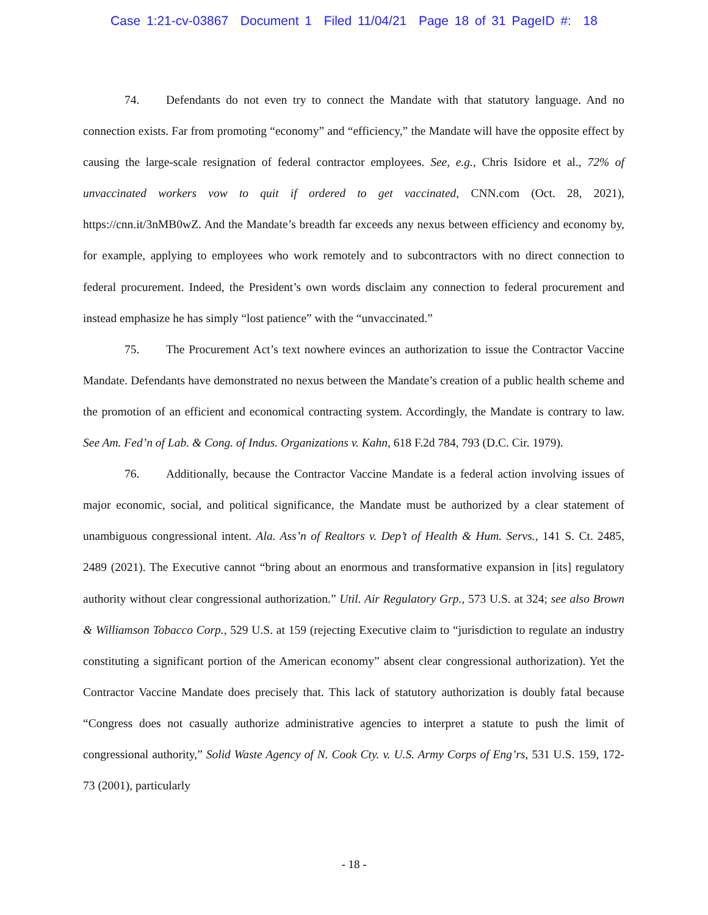Case 1:21-cv-03867 Document 1 Filed 11/04/21 Page 18 of 31 PageID #: 18
74. Defendants do not even try to connect the Mandate with that statutory language. And no connection exists. Far from promoting “economy” and “efficiency,” the Mandate will have the opposite effect by causing the large-scale resignation of federal contractor employees. See, e.g., Chris Isidore et al., 72% of unvaccinated workers vow to quit if ordered to get vaccinated, CNN.com (Oct. 28, 2021), https://cnn.it/3nMB0wZ. And the Mandate’s breadth far exceeds any nexus between efficiency and economy by, for example, applying to employees who work remotely and to subcontractors with no direct connection to federal procurement. Indeed, the President’s own words disclaim any connection to federal procurement and instead emphasize he has simply “lost patience” with the “unvaccinated.”
75. The Procurement Act’s text nowhere evinces an authorization to issue the Contractor Vaccine Mandate. Defendants have demonstrated no nexus between the Mandate’s creation of a public health scheme and the promotion of an efficient and economical contracting system. Accordingly, the Mandate is contrary to law. See Am. Fed’n of Lab. & Cong. of Indus. Organizations v. Kahn, 618 F.2d 784, 793 (D.C. Cir. 1979).
76. Additionally, because the Contractor Vaccine Mandate is a federal action involving issues of major economic, social, and political significance, the Mandate must be authorized by a clear statement of unambiguous congressional intent. Ala. Ass’n of Realtors v. Dep’t of Health & Hum. Servs., 141 S. Ct. 2485, 2489 (2021). The Executive cannot “bring about an enormous and transformative expansion in [its] regulatory authority without clear congressional authorization.” Util. Air Regulatory Grp., 573 U.S. at 324; see also Brown & Williamson Tobacco Corp., 529 U.S. at 159 (rejecting Executive claim to “jurisdiction to regulate an industry constituting a significant portion of the American economy” absent clear congressional authorization). Yet the Contractor Vaccine Mandate does precisely that. This lack of statutory authorization is doubly fatal because “Congress does not casually authorize administrative agencies to interpret a statute to push the limit of congressional authority,” Solid Waste Agency of N. Cook Cty. v. U.S. Army Corps of Eng’rs, 531 U.S. 159, 172-73 (2001), particularly
- 18 -